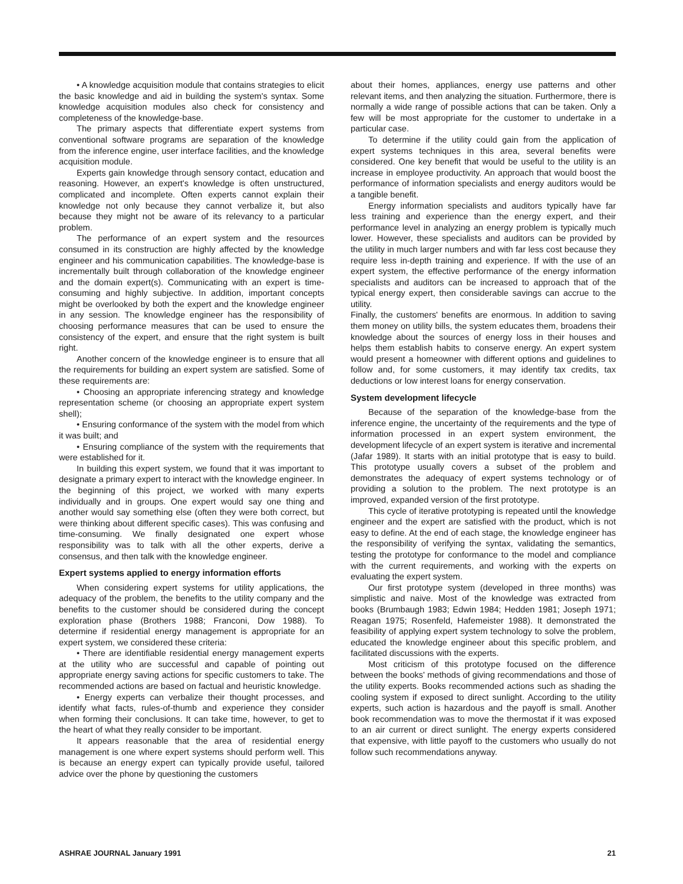• A knowledge acquisition module that contains strategies to elicit the basic knowledge and aid in building the system's syntax. Some knowledge acquisition modules also check for consistency and completeness of the knowledge-base.
The primary aspects that differentiate expert systems from conventional software programs are separation of the knowledge from the inference engine, user interface facilities, and the knowledge acquisition module.
Experts gain knowledge through sensory contact, education and reasoning. However, an expert's knowledge is often unstructured, complicated and incomplete. Often experts cannot explain their knowledge not only because they cannot verbalize it, but also because they might not be aware of its relevancy to a particular problem.
The performance of an expert system and the resources consumed in its construction are highly affected by the knowledge engineer and his communication capabilities. The knowledge-base is incrementally built through collaboration of the knowledge engineer and the domain expert(s). Communicating with an expert is time-consuming and highly subjective. In addition, important concepts might be overlooked by both the expert and the knowledge engineer in any session. The knowledge engineer has the responsibility of choosing performance measures that can be used to ensure the consistency of the expert, and ensure that the right system is built right.
Another concern of the knowledge engineer is to ensure that all the requirements for building an expert system are satisfied. Some of these requirements are:
• Choosing an appropriate inferencing strategy and knowledge representation scheme (or choosing an appropriate expert system shell);
• Ensuring conformance of the system with the model from which it was built; and
• Ensuring compliance of the system with the requirements that were established for it.
In building this expert system, we found that it was important to designate a primary expert to interact with the knowledge engineer. In the beginning of this project, we worked with many experts individually and in groups. One expert would say one thing and another would say something else (often they were both correct, but were thinking about different specific cases). This was confusing and time-consuming. We finally designated one expert whose responsibility was to talk with all the other experts, derive a consensus, and then talk with the knowledge engineer.
Expert systems applied to energy information efforts
When considering expert systems for utility applications, the adequacy of the problem, the benefits to the utility company and the benefits to the customer should be considered during the concept exploration phase (Brothers 1988; Franconi, Dow 1988). To determine if residential energy management is appropriate for an expert system, we considered these criteria:
• There are identifiable residential energy management experts at the utility who are successful and capable of pointing out appropriate energy saving actions for specific customers to take. The recommended actions are based on factual and heuristic knowledge.
• Energy experts can verbalize their thought processes, and identify what facts, rules-of-thumb and experience they consider when forming their conclusions. It can take time, however, to get to the heart of what they really consider to be important.
It appears reasonable that the area of residential energy management is one where expert systems should perform well. This is because an energy expert can typically provide useful, tailored advice over the phone by questioning the customers
about their homes, appliances, energy use patterns and other relevant items, and then analyzing the situation. Furthermore, there is normally a wide range of possible actions that can be taken. Only a few will be most appropriate for the customer to undertake in a particular case.
To determine if the utility could gain from the application of expert systems techniques in this area, several benefits were considered. One key benefit that would be useful to the utility is an increase in employee productivity. An approach that would boost the performance of information specialists and energy auditors would be a tangible benefit.
Energy information specialists and auditors typically have far less training and experience than the energy expert, and their performance level in analyzing an energy problem is typically much lower. However, these specialists and auditors can be provided by the utility in much larger numbers and with far less cost because they require less in-depth training and experience. If with the use of an expert system, the effective performance of the energy information specialists and auditors can be increased to approach that of the typical energy expert, then considerable savings can accrue to the utility.
Finally, the customers' benefits are enormous. In addition to saving them money on utility bills, the system educates them, broadens their knowledge about the sources of energy loss in their houses and helps them establish habits to conserve energy. An expert system would present a homeowner with different options and guidelines to follow and, for some customers, it may identify tax credits, tax deductions or low interest loans for energy conservation.
System development lifecycle
Because of the separation of the knowledge-base from the inference engine, the uncertainty of the requirements and the type of information processed in an expert system environment, the development lifecycle of an expert system is iterative and incremental (Jafar 1989). It starts with an initial prototype that is easy to build. This prototype usually covers a subset of the problem and demonstrates the adequacy of expert systems technology or of providing a solution to the problem. The next prototype is an improved, expanded version of the first prototype.
This cycle of iterative prototyping is repeated until the knowledge engineer and the expert are satisfied with the product, which is not easy to define. At the end of each stage, the knowledge engineer has the responsibility of verifying the syntax, validating the semantics, testing the prototype for conformance to the model and compliance with the current requirements, and working with the experts on evaluating the expert system.
Our first prototype system (developed in three months) was simplistic and naive. Most of the knowledge was extracted from books (Brumbaugh 1983; Edwin 1984; Hedden 1981; Joseph 1971; Reagan 1975; Rosenfeld, Hafemeister 1988). It demonstrated the feasibility of applying expert system technology to solve the problem, educated the knowledge engineer about this specific problem, and facilitated discussions with the experts.
Most criticism of this prototype focused on the difference between the books' methods of giving recommendations and those of the utility experts. Books recommended actions such as shading the cooling system if exposed to direct sunlight. According to the utility experts, such action is hazardous and the payoff is small. Another book recommendation was to move the thermostat if it was exposed to an air current or direct sunlight. The energy experts considered that expensive, with little payoff to the customers who usually do not follow such recommendations anyway.
ASHRAE JOURNAL January 1991 21